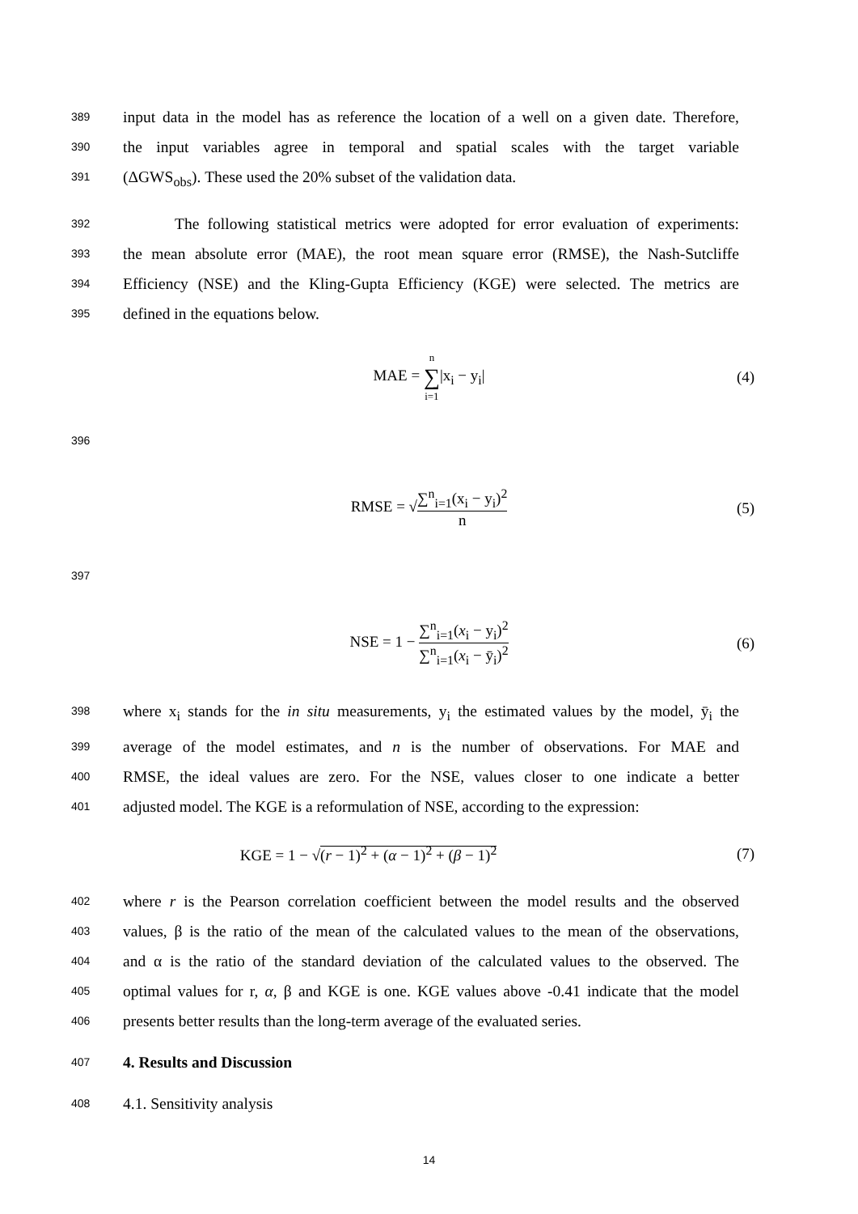389 input data in the model has as reference the location of a well on a given date. Therefore,
390 the input variables agree in temporal and spatial scales with the target variable
391 (ΔGWS<sub>obs</sub>). These used the 20% subset of the validation data.
392 The following statistical metrics were adopted for error evaluation of experiments:
393 the mean absolute error (MAE), the root mean square error (RMSE), the Nash-Sutcliffe
394 Efficiency (NSE) and the Kling-Gupta Efficiency (KGE) were selected. The metrics are
395 defined in the equations below.
MAE = n ∑ i=1|x<sub>i</sub> − y<sub>i</sub>| (4)
396
RMSE = √∑<sup>n</sup><sub>i=1</sub>(x<sub>i</sub> − y<sub>i</sub>)<sup>2</sup> n (5)
397
NSE = 1 − ∑<sup>n</sup><sub>i=1</sub>(x<sub>i</sub> − y<sub>i</sub>)<sup>2</sup> ∑<sup>n</sup><sub>i=1</sub>(x<sub>i</sub> − ȳ<sub>i</sub>)<sup>2</sup>
(6)
398 where x<sub>i</sub> stands for the in situ measurements, y<sub>i</sub> the estimated values by the model, ȳ<sub>i</sub> the
399 average of the model estimates, and n is the number of observations. For MAE and
400 RMSE, the ideal values are zero. For the NSE, values closer to one indicate a better
401 adjusted model. The KGE is a reformulation of NSE, according to the expression:
KGE = 1 − √(r − 1)<sup>2</sup> + (α − 1)<sup>2</sup> + (β − 1)<sup>2</sup>
(7)
402 where r is the Pearson correlation coefficient between the model results and the observed
403 values, β is the ratio of the mean of the calculated values to the mean of the observations,
404 and α is the ratio of the standard deviation of the calculated values to the observed. The
405 optimal values for r, α, β and KGE is one. KGE values above -0.41 indicate that the model
406 presents better results than the long-term average of the evaluated series.
407 4. Results and Discussion
408 4.1. Sensitivity analysis
14